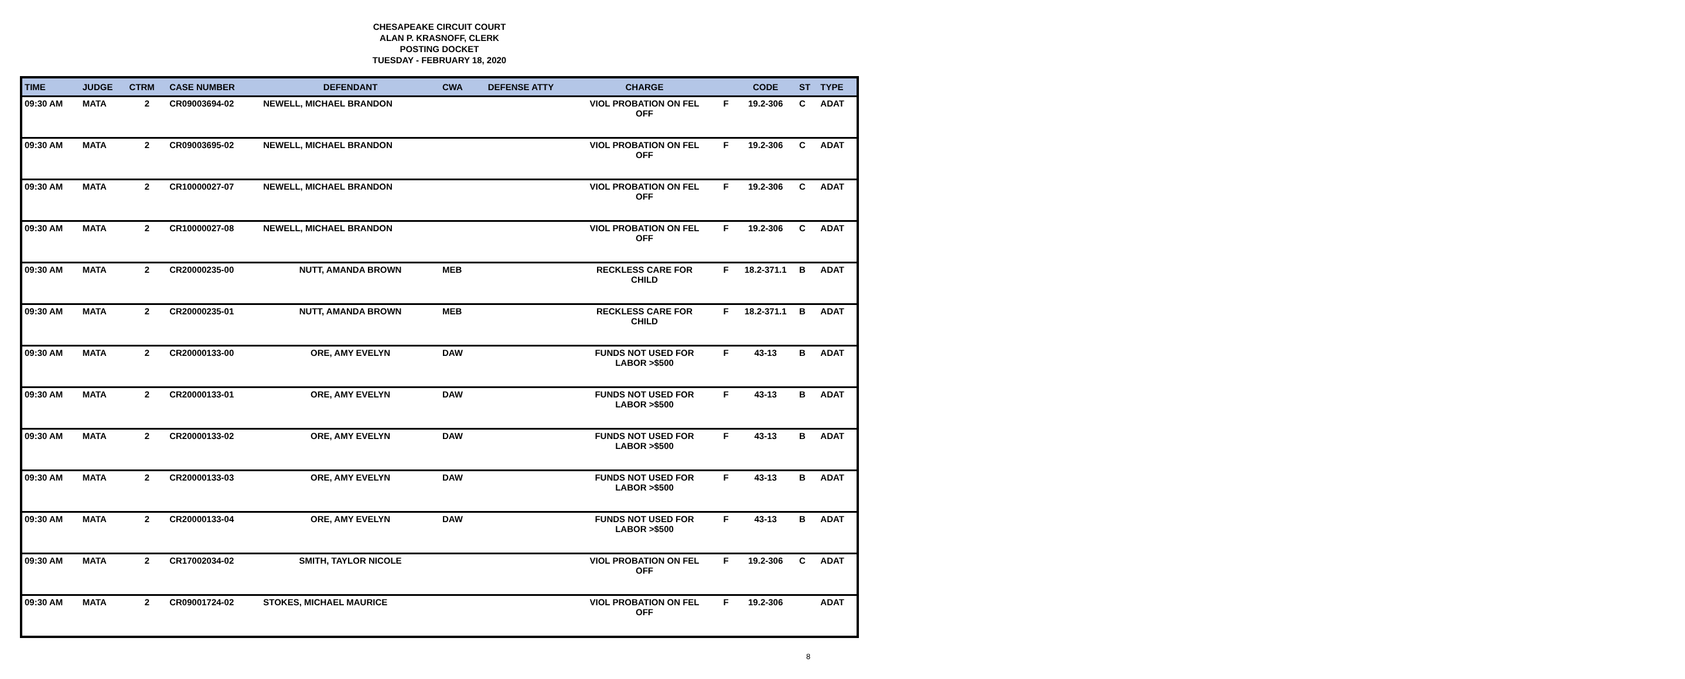CHESAPEAKE CIRCUIT COURT
ALAN P. KRASNOFF, CLERK
POSTING DOCKET
TUESDAY - FEBRUARY 18, 2020
| TIME | JUDGE | CTRM | CASE NUMBER | DEFENDANT | CWA | DEFENSE ATTY | CHARGE | | CODE | ST | TYPE |
| --- | --- | --- | --- | --- | --- | --- | --- | --- | --- | --- | --- |
| 09:30 AM | MATA | 2 | CR09003694-02 | NEWELL, MICHAEL BRANDON | | | VIOL PROBATION ON FEL OFF | F | 19.2-306 | C | ADAT |
| 09:30 AM | MATA | 2 | CR09003695-02 | NEWELL, MICHAEL BRANDON | | | VIOL PROBATION ON FEL OFF | F | 19.2-306 | C | ADAT |
| 09:30 AM | MATA | 2 | CR10000027-07 | NEWELL, MICHAEL BRANDON | | | VIOL PROBATION ON FEL OFF | F | 19.2-306 | C | ADAT |
| 09:30 AM | MATA | 2 | CR10000027-08 | NEWELL, MICHAEL BRANDON | | | VIOL PROBATION ON FEL OFF | F | 19.2-306 | C | ADAT |
| 09:30 AM | MATA | 2 | CR20000235-00 | NUTT, AMANDA BROWN | MEB | | RECKLESS CARE FOR CHILD | F | 18.2-371.1 | B | ADAT |
| 09:30 AM | MATA | 2 | CR20000235-01 | NUTT, AMANDA BROWN | MEB | | RECKLESS CARE FOR CHILD | F | 18.2-371.1 | B | ADAT |
| 09:30 AM | MATA | 2 | CR20000133-00 | ORE, AMY EVELYN | DAW | | FUNDS NOT USED FOR LABOR >$500 | F | 43-13 | B | ADAT |
| 09:30 AM | MATA | 2 | CR20000133-01 | ORE, AMY EVELYN | DAW | | FUNDS NOT USED FOR LABOR >$500 | F | 43-13 | B | ADAT |
| 09:30 AM | MATA | 2 | CR20000133-02 | ORE, AMY EVELYN | DAW | | FUNDS NOT USED FOR LABOR >$500 | F | 43-13 | B | ADAT |
| 09:30 AM | MATA | 2 | CR20000133-03 | ORE, AMY EVELYN | DAW | | FUNDS NOT USED FOR LABOR >$500 | F | 43-13 | B | ADAT |
| 09:30 AM | MATA | 2 | CR20000133-04 | ORE, AMY EVELYN | DAW | | FUNDS NOT USED FOR LABOR >$500 | F | 43-13 | B | ADAT |
| 09:30 AM | MATA | 2 | CR17002034-02 | SMITH, TAYLOR NICOLE | | | VIOL PROBATION ON FEL OFF | F | 19.2-306 | C | ADAT |
| 09:30 AM | MATA | 2 | CR09001724-02 | STOKES, MICHAEL MAURICE | | | VIOL PROBATION ON FEL OFF | F | 19.2-306 | | ADAT |
8